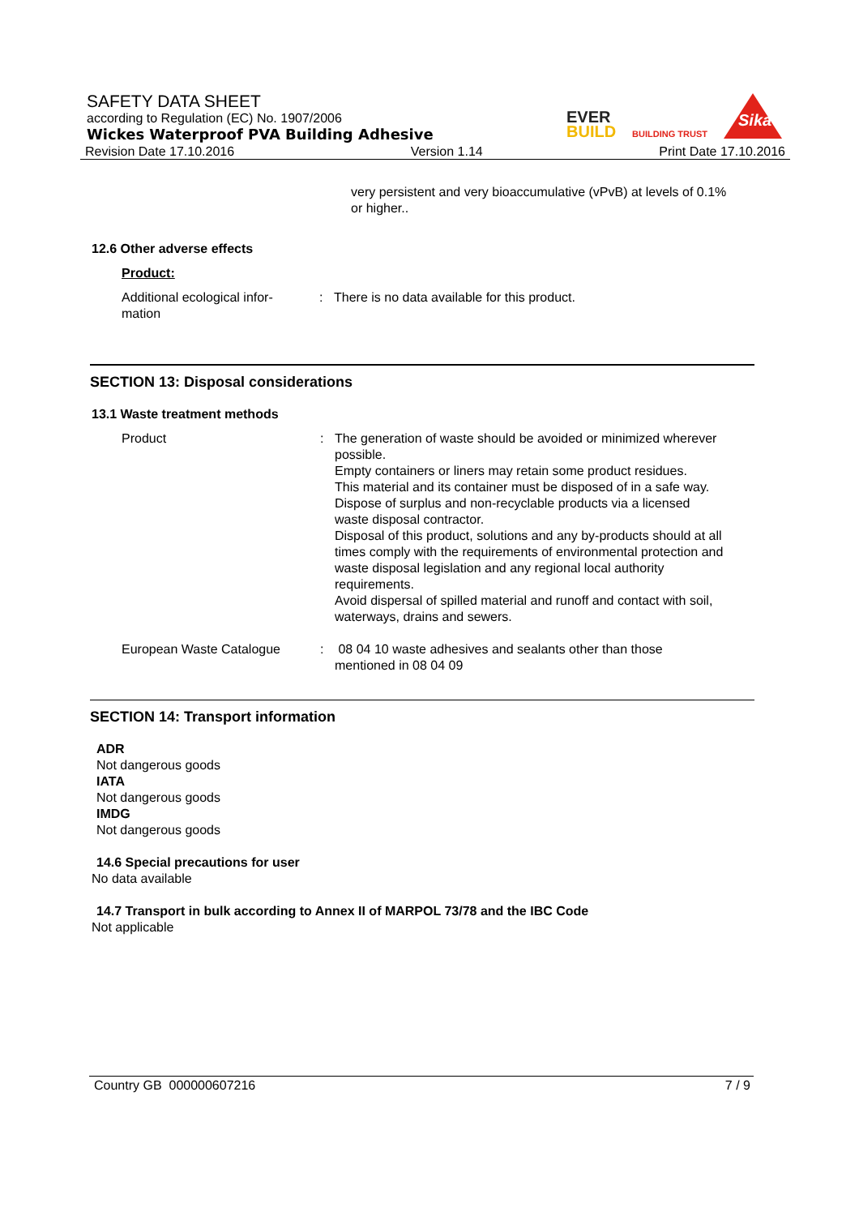SAFETY DATA SHEET
according to Regulation (EC) No. 1907/2006
Wickes Waterproof PVA Building Adhesive
EVER
BUILD
BUILDING TRUST
Sika
Revision Date 17.10.2016 Version 1.14 Print Date 17.10.2016
very persistent and very bioaccumulative (vPvB) at levels of 0.1% or higher..
12.6 Other adverse effects
Product:
Additional ecological infor-
mation
: There is no data available for this product.
SECTION 13: Disposal considerations
13.1 Waste treatment methods
Product : The generation of waste should be avoided or minimized wherever possible.
Empty containers or liners may retain some product residues.
This material and its container must be disposed of in a safe way.
Dispose of surplus and non-recyclable products via a licensed waste disposal contractor.
Disposal of this product, solutions and any by-products should at all times comply with the requirements of environmental protection and waste disposal legislation and any regional local authority requirements.
Avoid dispersal of spilled material and runoff and contact with soil, waterways, drains and sewers.
European Waste Catalogue : 08 04 10 waste adhesives and sealants other than those mentioned in 08 04 09
SECTION 14: Transport information
ADR
Not dangerous goods
IATA
Not dangerous goods
IMDG
Not dangerous goods
14.6 Special precautions for user
No data available
14.7 Transport in bulk according to Annex II of MARPOL 73/78 and the IBC Code
Not applicable
Country GB 000000607216 7 / 9